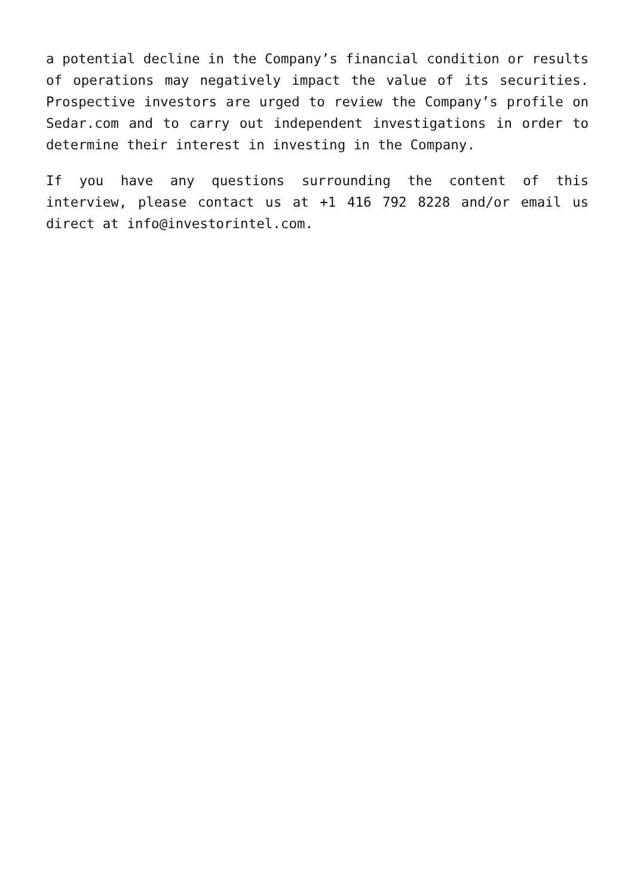a potential decline in the Company’s financial condition or results of operations may negatively impact the value of its securities. Prospective investors are urged to review the Company’s profile on Sedar.com and to carry out independent investigations in order to determine their interest in investing in the Company.
If you have any questions surrounding the content of this interview, please contact us at +1 416 792 8228 and/or email us direct at info@investorintel.com.